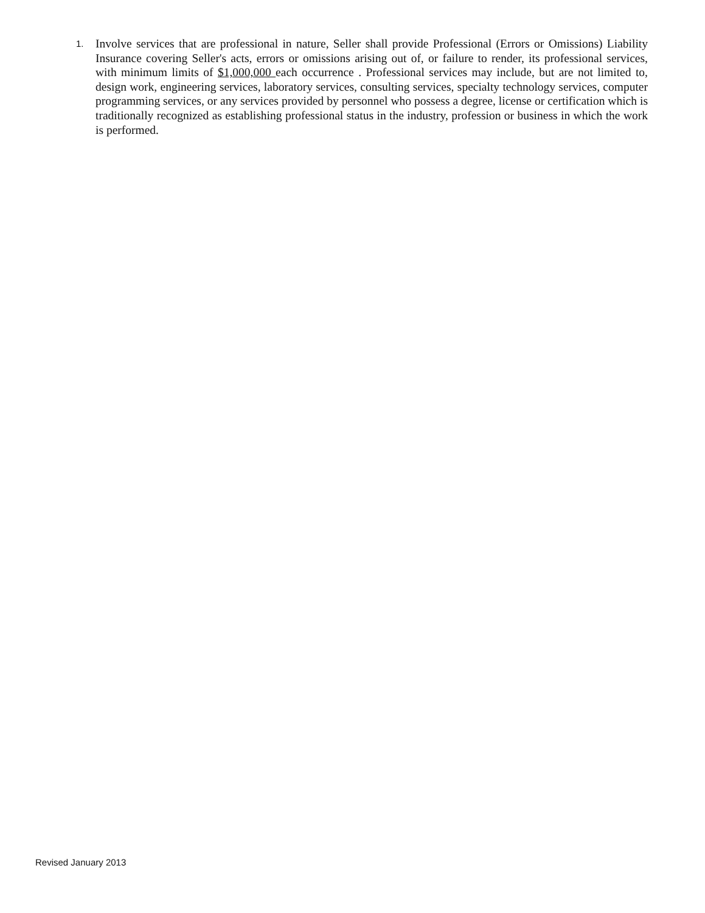1.
Involve services that are professional in nature, Seller shall provide Professional (Errors or Omissions) Liability Insurance covering Seller's acts, errors or omissions arising out of, or failure to render, its professional services, with minimum limits of $1,000,000 each occurrence . Professional services may include, but are not limited to, design work, engineering services, laboratory services, consulting services, specialty technology services, computer programming services, or any services provided by personnel who possess a degree, license or certification which is traditionally recognized as establishing professional status in the industry, profession or business in which the work is performed.
Revised January 2013